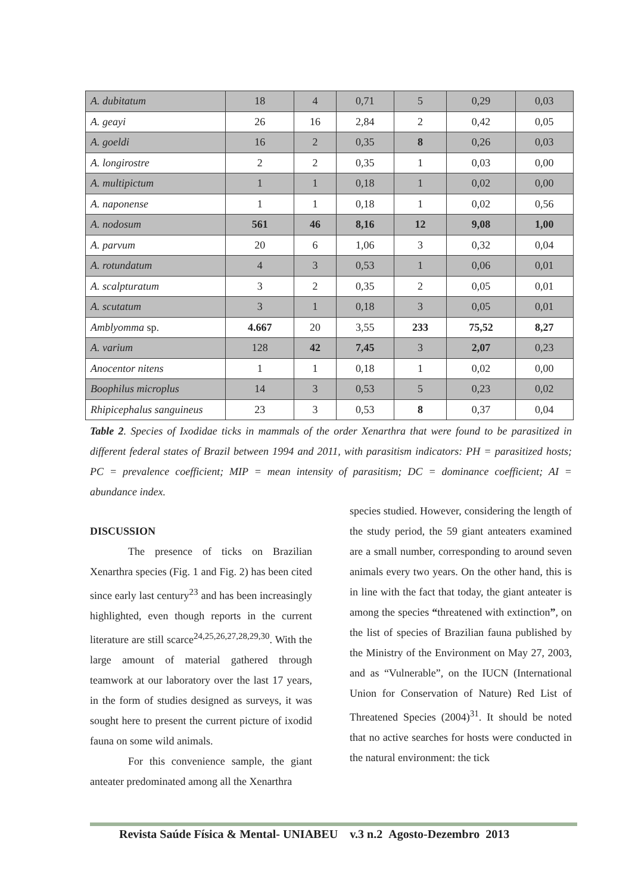| A. dubitatum | 18 | 4 | 0,71 | 5 | 0,29 | 0,03 |
| A. geayi | 26 | 16 | 2,84 | 2 | 0,42 | 0,05 |
| A. goeldi | 16 | 2 | 0,35 | 8 | 0,26 | 0,03 |
| A. longirostre | 2 | 2 | 0,35 | 1 | 0,03 | 0,00 |
| A. multipictum | 1 | 1 | 0,18 | 1 | 0,02 | 0,00 |
| A. naponense | 1 | 1 | 0,18 | 1 | 0,02 | 0,56 |
| A. nodosum | 561 | 46 | 8,16 | 12 | 9,08 | 1,00 |
| A. parvum | 20 | 6 | 1,06 | 3 | 0,32 | 0,04 |
| A. rotundatum | 4 | 3 | 0,53 | 1 | 0,06 | 0,01 |
| A. scalpturatum | 3 | 2 | 0,35 | 2 | 0,05 | 0,01 |
| A. scutatum | 3 | 1 | 0,18 | 3 | 0,05 | 0,01 |
| Amblyomma sp. | 4.667 | 20 | 3,55 | 233 | 75,52 | 8,27 |
| A. varium | 128 | 42 | 7,45 | 3 | 2,07 | 0,23 |
| Anocentor nitens | 1 | 1 | 0,18 | 1 | 0,02 | 0,00 |
| Boophilus microplus | 14 | 3 | 0,53 | 5 | 0,23 | 0,02 |
| Rhipicephalus sanguineus | 23 | 3 | 0,53 | 8 | 0,37 | 0,04 |
Table 2. Species of Ixodidae ticks in mammals of the order Xenarthra that were found to be parasitized in different federal states of Brazil between 1994 and 2011, with parasitism indicators: PH = parasitized hosts; PC = prevalence coefficient; MIP = mean intensity of parasitism; DC = dominance coefficient; AI = abundance index.
DISCUSSION
The presence of ticks on Brazilian Xenarthra species (Fig. 1 and Fig. 2) has been cited since early last century<sup>23</sup> and has been increasingly highlighted, even though reports in the current literature are still scarce<sup>24,25,26,27,28,29,30</sup>. With the large amount of material gathered through teamwork at our laboratory over the last 17 years, in the form of studies designed as surveys, it was sought here to present the current picture of ixodid fauna on some wild animals.
For this convenience sample, the giant anteater predominated among all the Xenarthra
species studied. However, considering the length of the study period, the 59 giant anteaters examined are a small number, corresponding to around seven animals every two years. On the other hand, this is in line with the fact that today, the giant anteater is among the species “threatened with extinction”, on the list of species of Brazilian fauna published by the Ministry of the Environment on May 27, 2003, and as “Vulnerable”, on the IUCN (International Union for Conservation of Nature) Red List of Threatened Species (2004)<sup>31</sup>. It should be noted that no active searches for hosts were conducted in the natural environment: the tick
Revista Saúde Física & Mental- UNIABEU v.3 n.2 Agosto-Dezembro 2013